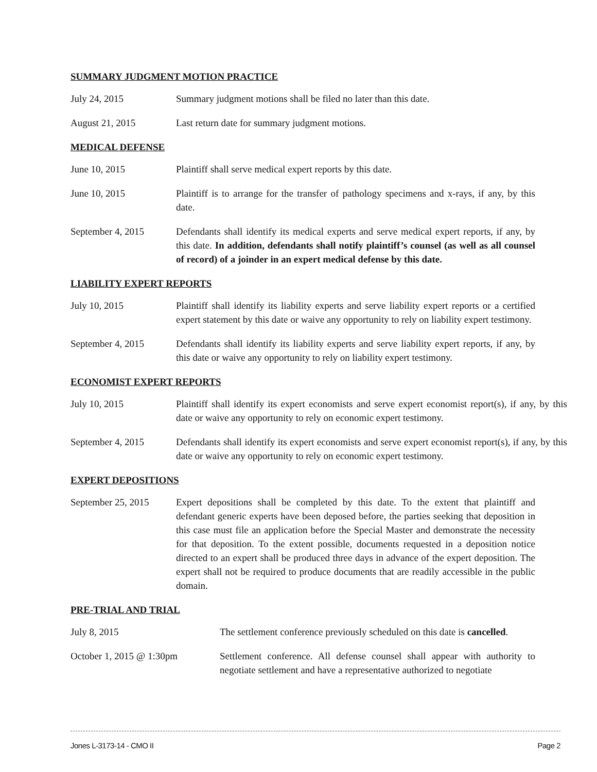SUMMARY JUDGMENT MOTION PRACTICE
July 24, 2015 Summary judgment motions shall be filed no later than this date.
August 21, 2015 Last return date for summary judgment motions.
MEDICAL DEFENSE
June 10, 2015 Plaintiff shall serve medical expert reports by this date.
June 10, 2015 Plaintiff is to arrange for the transfer of pathology specimens and x-rays, if any, by this date.
September 4, 2015 Defendants shall identify its medical experts and serve medical expert reports, if any, by this date. In addition, defendants shall notify plaintiff’s counsel (as well as all counsel of record) of a joinder in an expert medical defense by this date.
LIABILITY EXPERT REPORTS
July 10, 2015 Plaintiff shall identify its liability experts and serve liability expert reports or a certified expert statement by this date or waive any opportunity to rely on liability expert testimony.
September 4, 2015 Defendants shall identify its liability experts and serve liability expert reports, if any, by this date or waive any opportunity to rely on liability expert testimony.
ECONOMIST EXPERT REPORTS
July 10, 2015 Plaintiff shall identify its expert economists and serve expert economist report(s), if any, by this date or waive any opportunity to rely on economic expert testimony.
September 4, 2015 Defendants shall identify its expert economists and serve expert economist report(s), if any, by this date or waive any opportunity to rely on economic expert testimony.
EXPERT DEPOSITIONS
September 25, 2015
Expert depositions shall be completed by this date. To the extent that plaintiff and defendant generic experts have been deposed before, the parties seeking that deposition in this case must file an application before the Special Master and demonstrate the necessity for that deposition. To the extent possible, documents requested in a deposition notice directed to an expert shall be produced three days in advance of the expert deposition. The expert shall not be required to produce documents that are readily accessible in the public domain.
PRE-TRIAL AND TRIAL
July 8, 2015 The settlement conference previously scheduled on this date is cancelled.
October 1, 2015 @ 1:30pm Settlement conference. All defense counsel shall appear with authority to negotiate settlement and have a representative authorized to negotiate
Jones L-3173-14 - CMO II Page 2